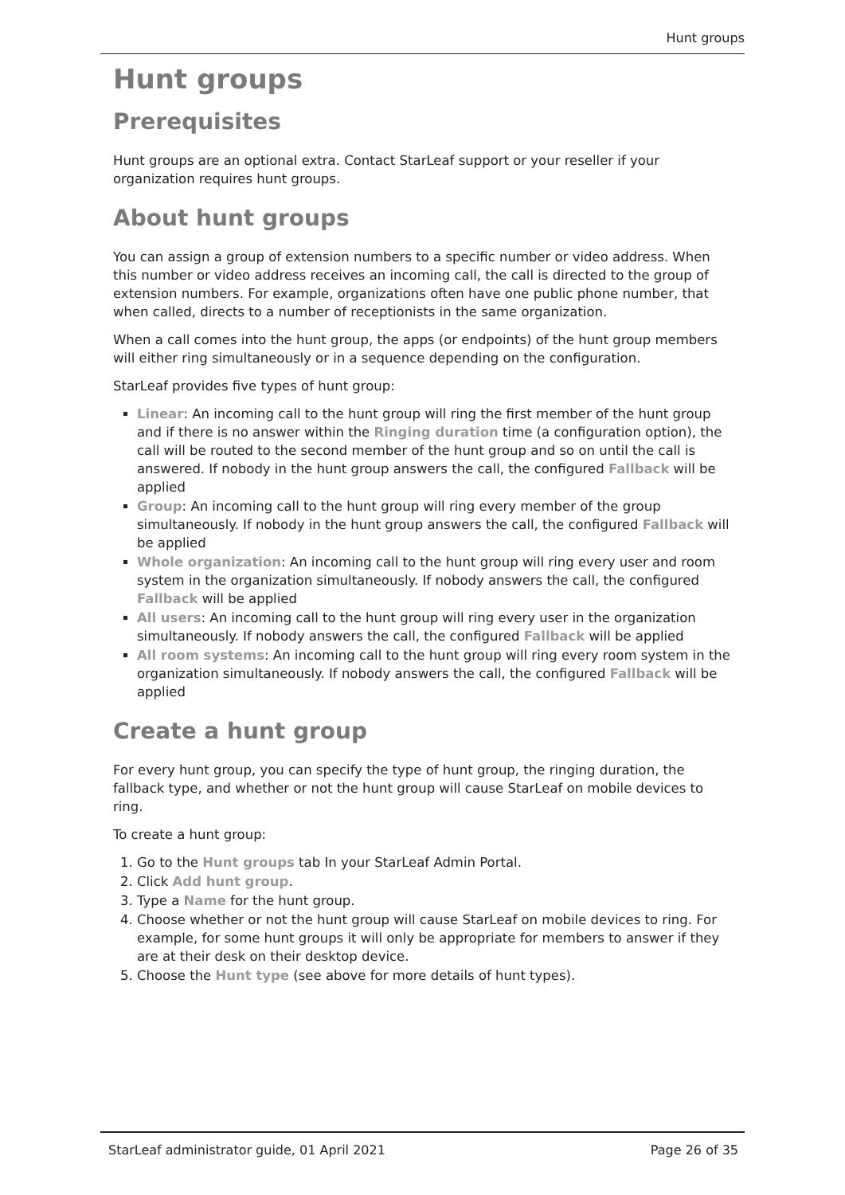Hunt groups
Hunt groups
Prerequisites
Hunt groups are an optional extra. Contact StarLeaf support or your reseller if your organization requires hunt groups.
About hunt groups
You can assign a group of extension numbers to a specific number or video address. When this number or video address receives an incoming call, the call is directed to the group of extension numbers. For example, organizations often have one public phone number, that when called, directs to a number of receptionists in the same organization.
When a call comes into the hunt group, the apps (or endpoints) of the hunt group members will either ring simultaneously or in a sequence depending on the configuration.
StarLeaf provides five types of hunt group:
Linear: An incoming call to the hunt group will ring the first member of the hunt group and if there is no answer within the Ringing duration time (a configuration option), the call will be routed to the second member of the hunt group and so on until the call is answered. If nobody in the hunt group answers the call, the configured Fallback will be applied
Group: An incoming call to the hunt group will ring every member of the group simultaneously. If nobody in the hunt group answers the call, the configured Fallback will be applied
Whole organization: An incoming call to the hunt group will ring every user and room system in the organization simultaneously. If nobody answers the call, the configured Fallback will be applied
All users: An incoming call to the hunt group will ring every user in the organization simultaneously. If nobody answers the call, the configured Fallback will be applied
All room systems: An incoming call to the hunt group will ring every room system in the organization simultaneously. If nobody answers the call, the configured Fallback will be applied
Create a hunt group
For every hunt group, you can specify the type of hunt group, the ringing duration, the fallback type, and whether or not the hunt group will cause StarLeaf on mobile devices to ring.
To create a hunt group:
1. Go to the Hunt groups tab In your StarLeaf Admin Portal.
2. Click Add hunt group.
3. Type a Name for the hunt group.
4. Choose whether or not the hunt group will cause StarLeaf on mobile devices to ring. For example, for some hunt groups it will only be appropriate for members to answer if they are at their desk on their desktop device.
5. Choose the Hunt type (see above for more details of hunt types).
StarLeaf administrator guide, 01 April 2021 Page 26 of 35